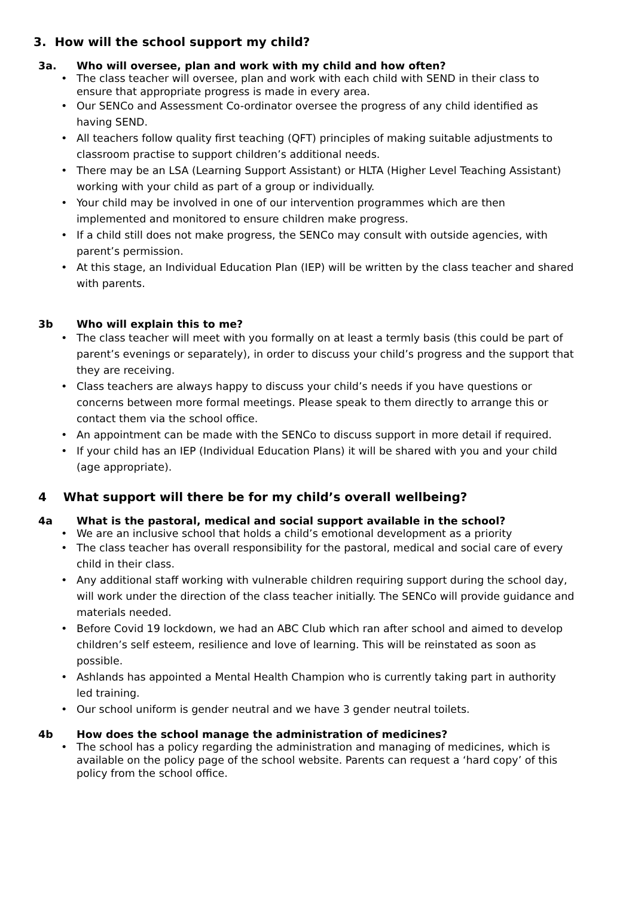3. How will the school support my child?
3a. Who will oversee, plan and work with my child and how often?
The class teacher will oversee, plan and work with each child with SEND in their class to ensure that appropriate progress is made in every area.
Our SENCo and Assessment Co-ordinator oversee the progress of any child identified as having SEND.
All teachers follow quality first teaching (QFT) principles of making suitable adjustments to classroom practise to support children’s additional needs.
There may be an LSA (Learning Support Assistant) or HLTA (Higher Level Teaching Assistant) working with your child as part of a group or individually.
Your child may be involved in one of our intervention programmes which are then implemented and monitored to ensure children make progress.
If a child still does not make progress, the SENCo may consult with outside agencies, with parent’s permission.
At this stage, an Individual Education Plan (IEP) will be written by the class teacher and shared with parents.
3b Who will explain this to me?
The class teacher will meet with you formally on at least a termly basis (this could be part of parent’s evenings or separately), in order to discuss your child’s progress and the support that they are receiving.
Class teachers are always happy to discuss your child’s needs if you have questions or concerns between more formal meetings. Please speak to them directly to arrange this or contact them via the school office.
An appointment can be made with the SENCo to discuss support in more detail if required.
If your child has an IEP (Individual Education Plans) it will be shared with you and your child (age appropriate).
4 What support will there be for my child’s overall wellbeing?
4a What is the pastoral, medical and social support available in the school?
We are an inclusive school that holds a child’s emotional development as a priority
The class teacher has overall responsibility for the pastoral, medical and social care of every child in their class.
Any additional staff working with vulnerable children requiring support during the school day, will work under the direction of the class teacher initially. The SENCo will provide guidance and materials needed.
Before Covid 19 lockdown, we had an ABC Club which ran after school and aimed to develop children’s self esteem, resilience and love of learning. This will be reinstated as soon as possible.
Ashlands has appointed a Mental Health Champion who is currently taking part in authority led training.
Our school uniform is gender neutral and we have 3 gender neutral toilets.
4b How does the school manage the administration of medicines?
The school has a policy regarding the administration and managing of medicines, which is available on the policy page of the school website. Parents can request a ‘hard copy’ of this policy from the school office.